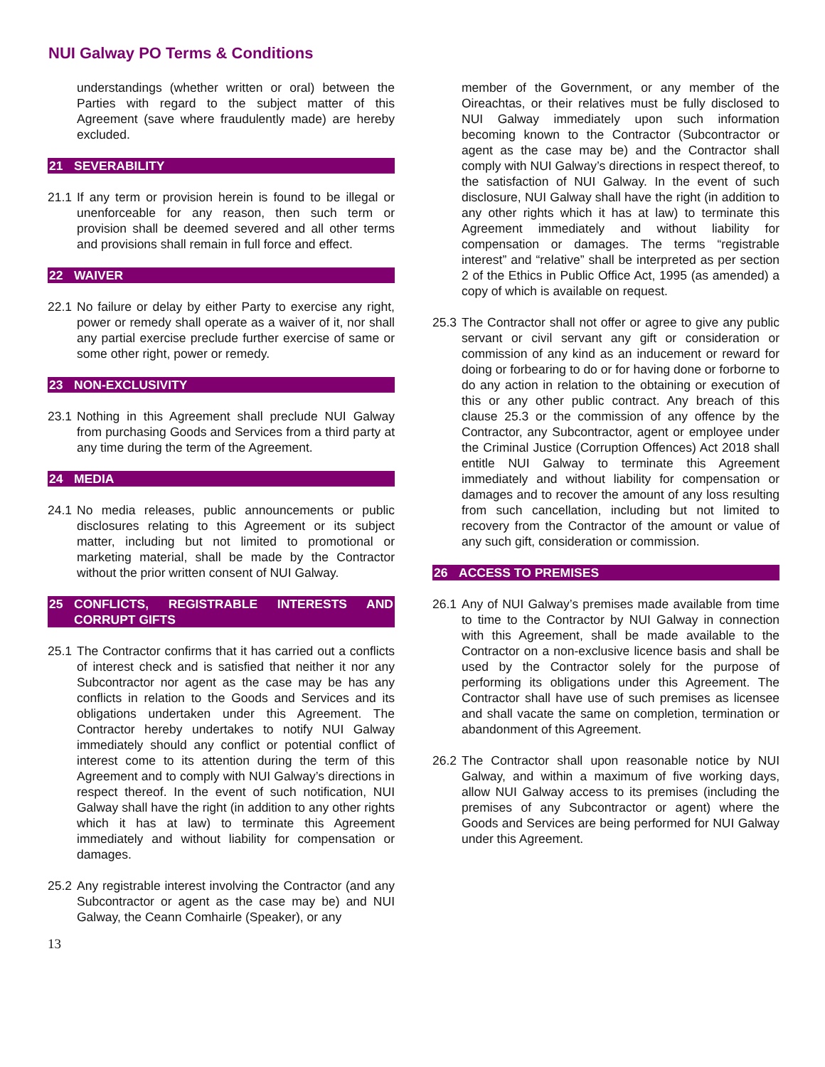NUI Galway PO Terms & Conditions
understandings (whether written or oral) between the Parties with regard to the subject matter of this Agreement (save where fraudulently made) are hereby excluded.
21 SEVERABILITY
21.1 If any term or provision herein is found to be illegal or unenforceable for any reason, then such term or provision shall be deemed severed and all other terms and provisions shall remain in full force and effect.
22 WAIVER
22.1 No failure or delay by either Party to exercise any right, power or remedy shall operate as a waiver of it, nor shall any partial exercise preclude further exercise of same or some other right, power or remedy.
23 NON-EXCLUSIVITY
23.1 Nothing in this Agreement shall preclude NUI Galway from purchasing Goods and Services from a third party at any time during the term of the Agreement.
24 MEDIA
24.1 No media releases, public announcements or public disclosures relating to this Agreement or its subject matter, including but not limited to promotional or marketing material, shall be made by the Contractor without the prior written consent of NUI Galway.
25 CONFLICTS, REGISTRABLE INTERESTS AND CORRUPT GIFTS
25.1 The Contractor confirms that it has carried out a conflicts of interest check and is satisfied that neither it nor any Subcontractor nor agent as the case may be has any conflicts in relation to the Goods and Services and its obligations undertaken under this Agreement. The Contractor hereby undertakes to notify NUI Galway immediately should any conflict or potential conflict of interest come to its attention during the term of this Agreement and to comply with NUI Galway’s directions in respect thereof. In the event of such notification, NUI Galway shall have the right (in addition to any other rights which it has at law) to terminate this Agreement immediately and without liability for compensation or damages.
25.2 Any registrable interest involving the Contractor (and any Subcontractor or agent as the case may be) and NUI Galway, the Ceann Comhairle (Speaker), or any
member of the Government, or any member of the Oireachtas, or their relatives must be fully disclosed to NUI Galway immediately upon such information becoming known to the Contractor (Subcontractor or agent as the case may be) and the Contractor shall comply with NUI Galway’s directions in respect thereof, to the satisfaction of NUI Galway. In the event of such disclosure, NUI Galway shall have the right (in addition to any other rights which it has at law) to terminate this Agreement immediately and without liability for compensation or damages. The terms “registrable interest” and “relative” shall be interpreted as per section 2 of the Ethics in Public Office Act, 1995 (as amended) a copy of which is available on request.
25.3 The Contractor shall not offer or agree to give any public servant or civil servant any gift or consideration or commission of any kind as an inducement or reward for doing or forbearing to do or for having done or forborne to do any action in relation to the obtaining or execution of this or any other public contract. Any breach of this clause 25.3 or the commission of any offence by the Contractor, any Subcontractor, agent or employee under the Criminal Justice (Corruption Offences) Act 2018 shall entitle NUI Galway to terminate this Agreement immediately and without liability for compensation or damages and to recover the amount of any loss resulting from such cancellation, including but not limited to recovery from the Contractor of the amount or value of any such gift, consideration or commission.
26 ACCESS TO PREMISES
26.1 Any of NUI Galway’s premises made available from time to time to the Contractor by NUI Galway in connection with this Agreement, shall be made available to the Contractor on a non-exclusive licence basis and shall be used by the Contractor solely for the purpose of performing its obligations under this Agreement. The Contractor shall have use of such premises as licensee and shall vacate the same on completion, termination or abandonment of this Agreement.
26.2 The Contractor shall upon reasonable notice by NUI Galway, and within a maximum of five working days, allow NUI Galway access to its premises (including the premises of any Subcontractor or agent) where the Goods and Services are being performed for NUI Galway under this Agreement.
13